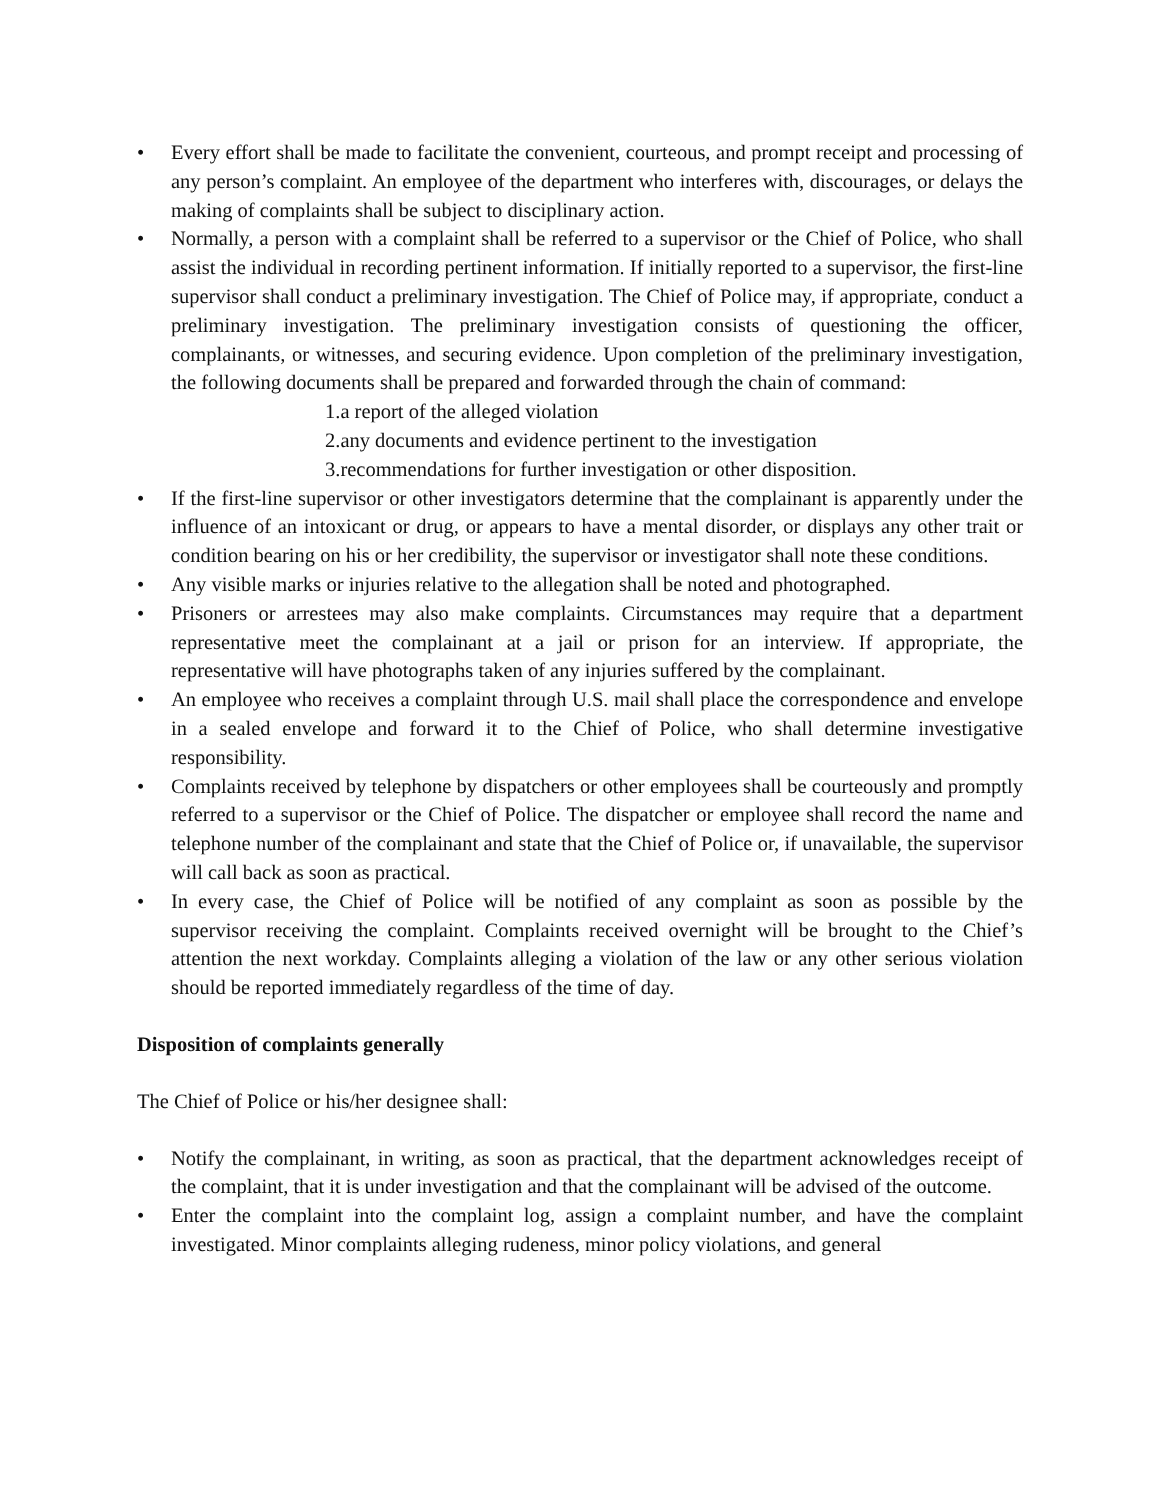• Every effort shall be made to facilitate the convenient, courteous, and prompt receipt and processing of any person’s complaint. An employee of the department who interferes with, discourages, or delays the making of complaints shall be subject to disciplinary action.
• Normally, a person with a complaint shall be referred to a supervisor or the Chief of Police, who shall assist the individual in recording pertinent information. If initially reported to a supervisor, the first-line supervisor shall conduct a preliminary investigation. The Chief of Police may, if appropriate, conduct a preliminary investigation. The preliminary investigation consists of questioning the officer, complainants, or witnesses, and securing evidence. Upon completion of the preliminary investigation, the following documents shall be prepared and forwarded through the chain of command:
1.a report of the alleged violation
2.any documents and evidence pertinent to the investigation
3.recommendations for further investigation or other disposition.
• If the first-line supervisor or other investigators determine that the complainant is apparently under the influence of an intoxicant or drug, or appears to have a mental disorder, or displays any other trait or condition bearing on his or her credibility, the supervisor or investigator shall note these conditions.
• Any visible marks or injuries relative to the allegation shall be noted and photographed.
• Prisoners or arrestees may also make complaints. Circumstances may require that a department representative meet the complainant at a jail or prison for an interview. If appropriate, the representative will have photographs taken of any injuries suffered by the complainant.
• An employee who receives a complaint through U.S. mail shall place the correspondence and envelope in a sealed envelope and forward it to the Chief of Police, who shall determine investigative responsibility.
• Complaints received by telephone by dispatchers or other employees shall be courteously and promptly referred to a supervisor or the Chief of Police. The dispatcher or employee shall record the name and telephone number of the complainant and state that the Chief of Police or, if unavailable, the supervisor will call back as soon as practical.
• In every case, the Chief of Police will be notified of any complaint as soon as possible by the supervisor receiving the complaint. Complaints received overnight will be brought to the Chief’s attention the next workday. Complaints alleging a violation of the law or any other serious violation should be reported immediately regardless of the time of day.
Disposition of complaints generally
The Chief of Police or his/her designee shall:
• Notify the complainant, in writing, as soon as practical, that the department acknowledges receipt of the complaint, that it is under investigation and that the complainant will be advised of the outcome.
• Enter the complaint into the complaint log, assign a complaint number, and have the complaint investigated. Minor complaints alleging rudeness, minor policy violations, and general